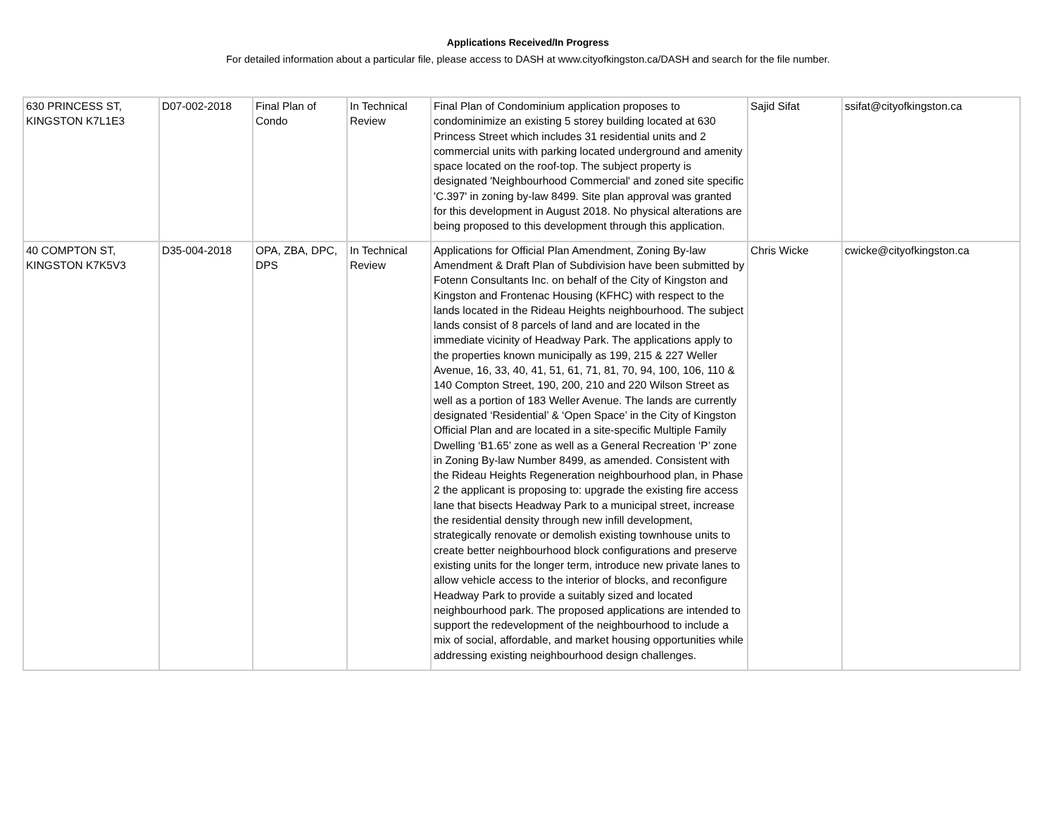Applications Received/In Progress
For detailed information about a particular file, please access to DASH at www.cityofkingston.ca/DASH and search for the file number.
| 630 PRINCESS ST, KINGSTON K7L1E3 | D07-002-2018 | Final Plan of Condo | In Technical Review | Final Plan of Condominium application proposes to condominimize an existing 5 storey building located at 630 Princess Street which includes 31 residential units and 2 commercial units with parking located underground and amenity space located on the roof-top. The subject property is designated 'Neighbourhood Commercial' and zoned site specific 'C.397' in zoning by-law 8499. Site plan approval was granted for this development in August 2018. No physical alterations are being proposed to this development through this application. | Sajid Sifat | ssifat@cityofkingston.ca |
| 40 COMPTON ST, KINGSTON K7K5V3 | D35-004-2018 | OPA, ZBA, DPC, DPS | In Technical Review | Applications for Official Plan Amendment, Zoning By-law Amendment & Draft Plan of Subdivision have been submitted by Fotenn Consultants Inc. on behalf of the City of Kingston and Kingston and Frontenac Housing (KFHC) with respect to the lands located in the Rideau Heights neighbourhood. The subject lands consist of 8 parcels of land and are located in the immediate vicinity of Headway Park. The applications apply to the properties known municipally as 199, 215 & 227 Weller Avenue, 16, 33, 40, 41, 51, 61, 71, 81, 70, 94, 100, 106, 110 & 140 Compton Street, 190, 200, 210 and 220 Wilson Street as well as a portion of 183 Weller Avenue. The lands are currently designated ‘Residential’ & ‘Open Space’ in the City of Kingston Official Plan and are located in a site-specific Multiple Family Dwelling ‘B1.65’ zone as well as a General Recreation ‘P’ zone in Zoning By-law Number 8499, as amended. Consistent with the Rideau Heights Regeneration neighbourhood plan, in Phase 2 the applicant is proposing to: upgrade the existing fire access lane that bisects Headway Park to a municipal street, increase the residential density through new infill development, strategically renovate or demolish existing townhouse units to create better neighbourhood block configurations and preserve existing units for the longer term, introduce new private lanes to allow vehicle access to the interior of blocks, and reconfigure Headway Park to provide a suitably sized and located neighbourhood park. The proposed applications are intended to support the redevelopment of the neighbourhood to include a mix of social, affordable, and market housing opportunities while addressing existing neighbourhood design challenges. | Chris Wicke | cwicke@cityofkingston.ca |